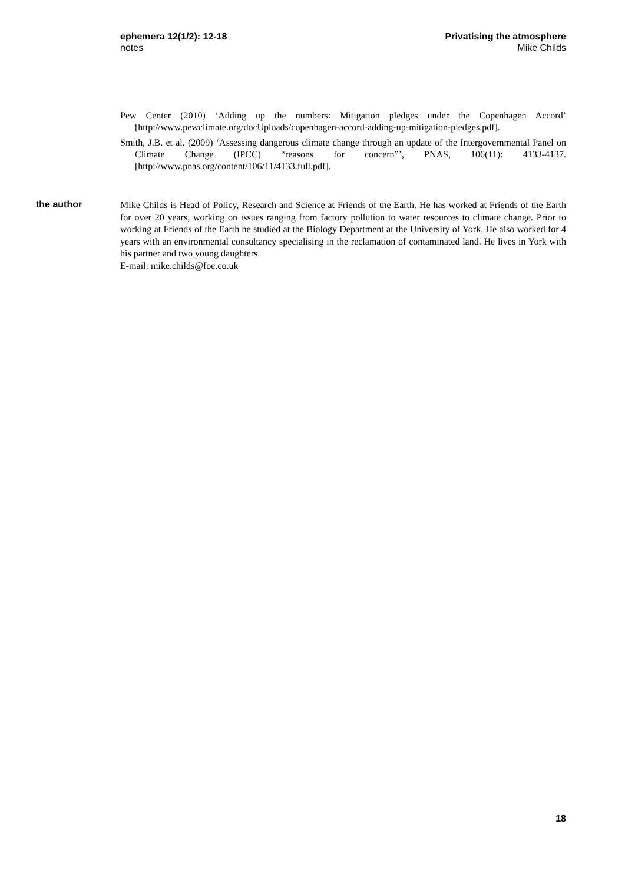ephemera 12(1/2): 12-18
notes
Privatising the atmosphere
Mike Childs
Pew Center (2010) ‘Adding up the numbers: Mitigation pledges under the Copenhagen Accord’ [http://www.pewclimate.org/docUploads/copenhagen-accord-adding-up-mitigation-pledges.pdf].
Smith, J.B. et al. (2009) ‘Assessing dangerous climate change through an update of the Intergovernmental Panel on Climate Change (IPCC) “reasons for concern”’, PNAS, 106(11): 4133-4137. [http://www.pnas.org/content/106/11/4133.full.pdf].
the author
Mike Childs is Head of Policy, Research and Science at Friends of the Earth. He has worked at Friends of the Earth for over 20 years, working on issues ranging from factory pollution to water resources to climate change. Prior to working at Friends of the Earth he studied at the Biology Department at the University of York. He also worked for 4 years with an environmental consultancy specialising in the reclamation of contaminated land. He lives in York with his partner and two young daughters.
E-mail: mike.childs@foe.co.uk
18